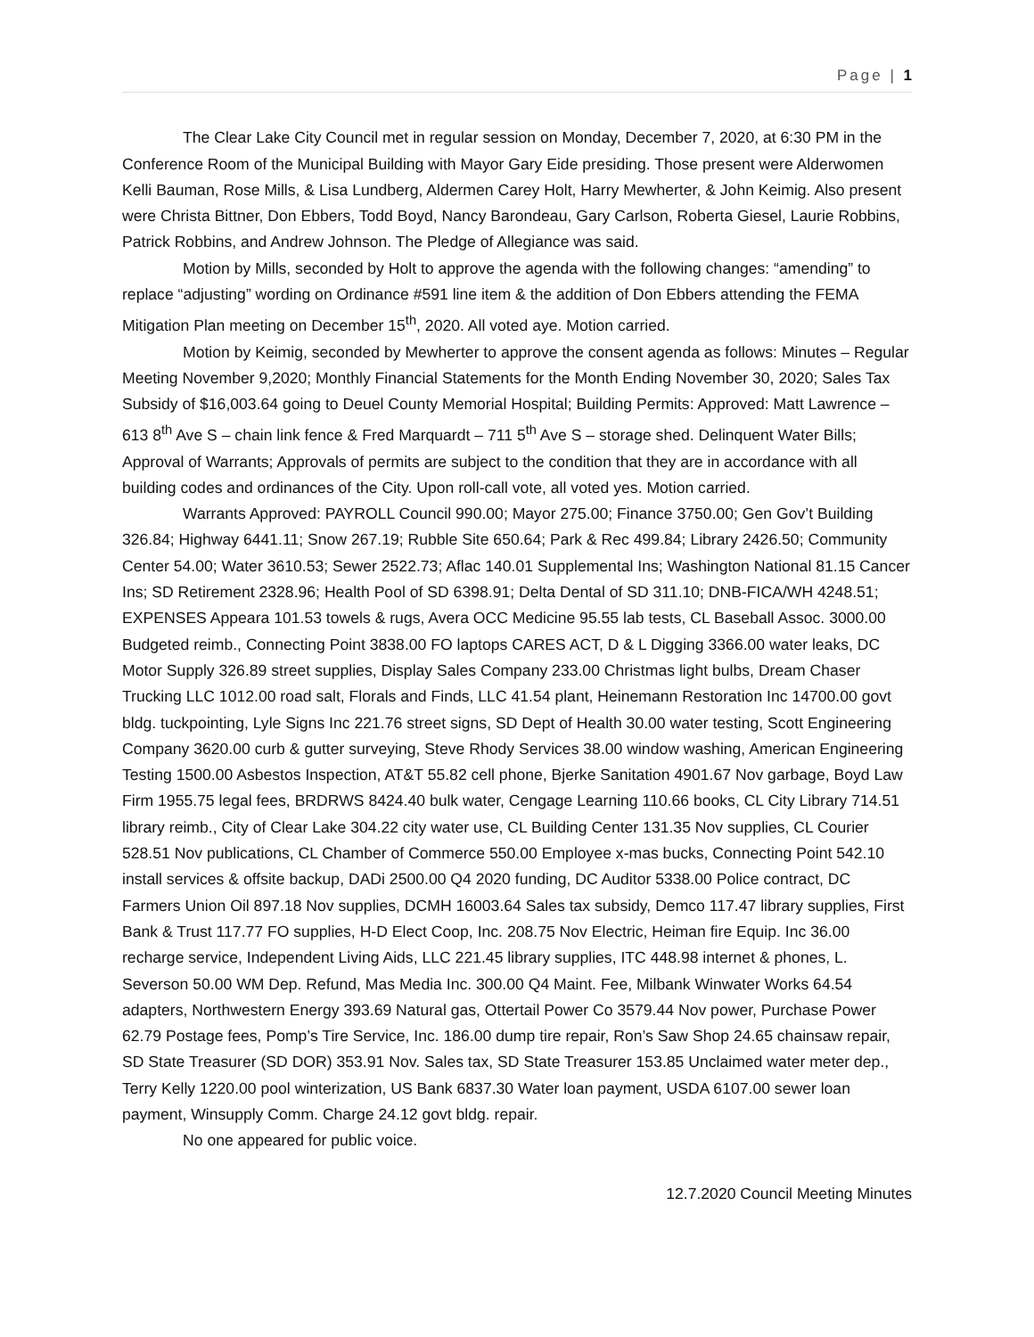Page | 1
The Clear Lake City Council met in regular session on Monday, December 7, 2020, at 6:30 PM in the Conference Room of the Municipal Building with Mayor Gary Eide presiding. Those present were Alderwomen Kelli Bauman, Rose Mills, & Lisa Lundberg, Aldermen Carey Holt, Harry Mewherter, & John Keimig. Also present were Christa Bittner, Don Ebbers, Todd Boyd, Nancy Barondeau, Gary Carlson, Roberta Giesel, Laurie Robbins, Patrick Robbins, and Andrew Johnson. The Pledge of Allegiance was said.
Motion by Mills, seconded by Holt to approve the agenda with the following changes: “amending” to replace “adjusting” wording on Ordinance #591 line item & the addition of Don Ebbers attending the FEMA Mitigation Plan meeting on December 15<sup>th</sup>, 2020. All voted aye. Motion carried.
Motion by Keimig, seconded by Mewherter to approve the consent agenda as follows: Minutes – Regular Meeting November 9,2020; Monthly Financial Statements for the Month Ending November 30, 2020; Sales Tax Subsidy of $16,003.64 going to Deuel County Memorial Hospital; Building Permits: Approved: Matt Lawrence – 613 8<sup>th</sup> Ave S – chain link fence & Fred Marquardt – 711 5<sup>th</sup> Ave S – storage shed. Delinquent Water Bills; Approval of Warrants; Approvals of permits are subject to the condition that they are in accordance with all building codes and ordinances of the City. Upon roll-call vote, all voted yes. Motion carried.
Warrants Approved: PAYROLL Council 990.00; Mayor 275.00; Finance 3750.00; Gen Gov’t Building 326.84; Highway 6441.11; Snow 267.19; Rubble Site 650.64; Park & Rec 499.84; Library 2426.50; Community Center 54.00; Water 3610.53; Sewer 2522.73; Aflac 140.01 Supplemental Ins; Washington National 81.15 Cancer Ins; SD Retirement 2328.96; Health Pool of SD 6398.91; Delta Dental of SD 311.10; DNB-FICA/WH 4248.51; EXPENSES Appeara 101.53 towels & rugs, Avera OCC Medicine 95.55 lab tests, CL Baseball Assoc. 3000.00 Budgeted reimb., Connecting Point 3838.00 FO laptops CARES ACT, D & L Digging 3366.00 water leaks, DC Motor Supply 326.89 street supplies, Display Sales Company 233.00 Christmas light bulbs, Dream Chaser Trucking LLC 1012.00 road salt, Florals and Finds, LLC 41.54 plant, Heinemann Restoration Inc 14700.00 govt bldg. tuckpointing, Lyle Signs Inc 221.76 street signs, SD Dept of Health 30.00 water testing, Scott Engineering Company 3620.00 curb & gutter surveying, Steve Rhody Services 38.00 window washing, American Engineering Testing 1500.00 Asbestos Inspection, AT&T 55.82 cell phone, Bjerke Sanitation 4901.67 Nov garbage, Boyd Law Firm 1955.75 legal fees, BRDRWS 8424.40 bulk water, Cengage Learning 110.66 books, CL City Library 714.51 library reimb., City of Clear Lake 304.22 city water use, CL Building Center 131.35 Nov supplies, CL Courier 528.51 Nov publications, CL Chamber of Commerce 550.00 Employee x-mas bucks, Connecting Point 542.10 install services & offsite backup, DADi 2500.00 Q4 2020 funding, DC Auditor 5338.00 Police contract, DC Farmers Union Oil 897.18 Nov supplies, DCMH 16003.64 Sales tax subsidy, Demco 117.47 library supplies, First Bank & Trust 117.77 FO supplies, H-D Elect Coop, Inc. 208.75 Nov Electric, Heiman fire Equip. Inc 36.00 recharge service, Independent Living Aids, LLC 221.45 library supplies, ITC 448.98 internet & phones, L. Severson 50.00 WM Dep. Refund, Mas Media Inc. 300.00 Q4 Maint. Fee, Milbank Winwater Works 64.54 adapters, Northwestern Energy 393.69 Natural gas, Ottertail Power Co 3579.44 Nov power, Purchase Power 62.79 Postage fees, Pomp’s Tire Service, Inc. 186.00 dump tire repair, Ron’s Saw Shop 24.65 chainsaw repair, SD State Treasurer (SD DOR) 353.91 Nov. Sales tax, SD State Treasurer 153.85 Unclaimed water meter dep., Terry Kelly 1220.00 pool winterization, US Bank 6837.30 Water loan payment, USDA 6107.00 sewer loan payment, Winsupply Comm. Charge 24.12 govt bldg. repair.
No one appeared for public voice.
12.7.2020 Council Meeting Minutes